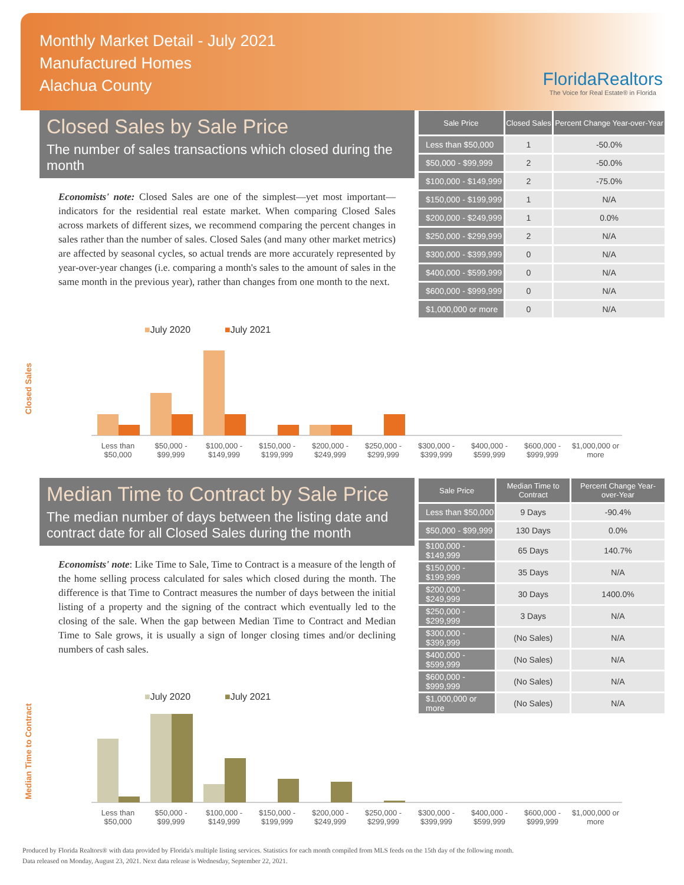Monthly Market Detail - July 2021
Manufactured Homes
Alachua County
FloridaRealtors
The Voice for Real Estate® in Florida
Closed Sales by Sale Price
The number of sales transactions which closed during the month
Economists' note: Closed Sales are one of the simplest—yet most important—indicators for the residential real estate market. When comparing Closed Sales across markets of different sizes, we recommend comparing the percent changes in sales rather than the number of sales. Closed Sales (and many other market metrics) are affected by seasonal cycles, so actual trends are more accurately represented by year-over-year changes (i.e. comparing a month's sales to the amount of sales in the same month in the previous year), rather than changes from one month to the next.
| Sale Price | Closed Sales | Percent Change Year-over-Year |
| --- | --- | --- |
| Less than $50,000 | 1 | -50.0% |
| $50,000 - $99,999 | 2 | -50.0% |
| $100,000 - $149,999 | 2 | -75.0% |
| $150,000 - $199,999 | 1 | N/A |
| $200,000 - $249,999 | 1 | 0.0% |
| $250,000 - $299,999 | 2 | N/A |
| $300,000 - $399,999 | 0 | N/A |
| $400,000 - $599,999 | 0 | N/A |
| $600,000 - $999,999 | 0 | N/A |
| $1,000,000 or more | 0 | N/A |
Closed Sales
■July 2020 ■July 2021
Less than $50,000 $50,000 - $99,999 $100,000 - $149,999 $150,000 - $199,999 $200,000 - $249,999 $250,000 - $299,999 $300,000 - $399,999 $400,000 - $599,999 $600,000 - $999,999 $1,000,000 or more
Median Time to Contract by Sale Price
The median number of days between the listing date and contract date for all Closed Sales during the month
Economists' note: Like Time to Sale, Time to Contract is a measure of the length of the home selling process calculated for sales which closed during the month. The difference is that Time to Contract measures the number of days between the initial listing of a property and the signing of the contract which eventually led to the closing of the sale. When the gap between Median Time to Contract and Median Time to Sale grows, it is usually a sign of longer closing times and/or declining numbers of cash sales.
| Sale Price | Median Time to Contract | Percent Change Year-over-Year |
| --- | --- | --- |
| Less than $50,000 | 9 Days | -90.4% |
| $50,000 - $99,999 | 130 Days | 0.0% |
| $100,000 - $149,999 | 65 Days | 140.7% |
| $150,000 - $199,999 | 35 Days | N/A |
| $200,000 - $249,999 | 30 Days | 1400.0% |
| $250,000 - $299,999 | 3 Days | N/A |
| $300,000 - $399,999 | (No Sales) | N/A |
| $400,000 - $599,999 | (No Sales) | N/A |
| $600,000 - $999,999 | (No Sales) | N/A |
| $1,000,000 or more | (No Sales) | N/A |
Median Time to Contract
■July 2020 ■July 2021
Less than $50,000 $50,000 - $99,999 $100,000 - $149,999 $150,000 - $199,999 $200,000 - $249,999 $250,000 - $299,999 $300,000 - $399,999 $400,000 - $599,999 $600,000 - $999,999 $1,000,000 or more
Produced by Florida Realtors® with data provided by Florida's multiple listing services. Statistics for each month compiled from MLS feeds on the 15th day of the following month.
Data released on Monday, August 23, 2021. Next data release is Wednesday, September 22, 2021.